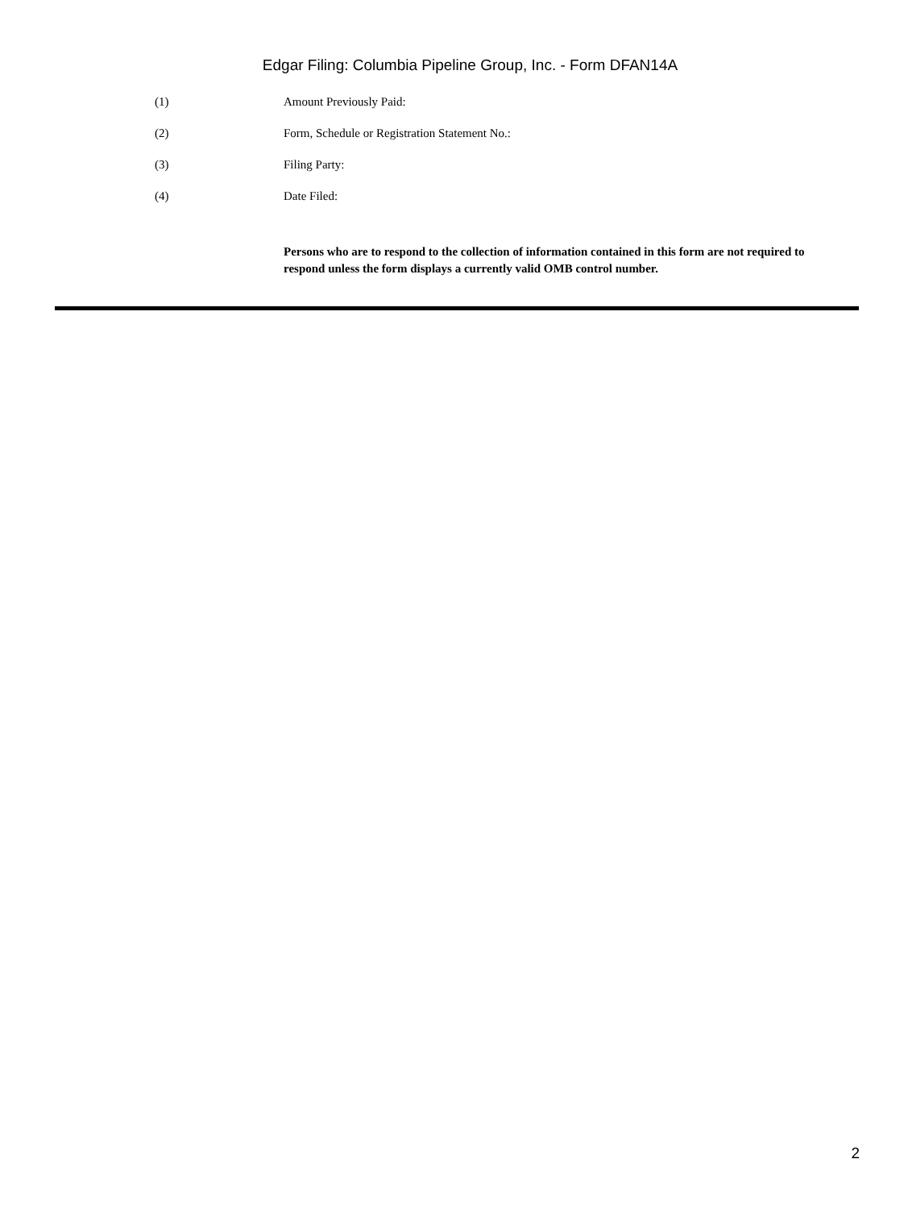Edgar Filing: Columbia Pipeline Group, Inc. - Form DFAN14A
(1) Amount Previously Paid:
(2) Form, Schedule or Registration Statement No.:
(3) Filing Party:
(4) Date Filed:
Persons who are to respond to the collection of information contained in this form are not required to respond unless the form displays a currently valid OMB control number.
2